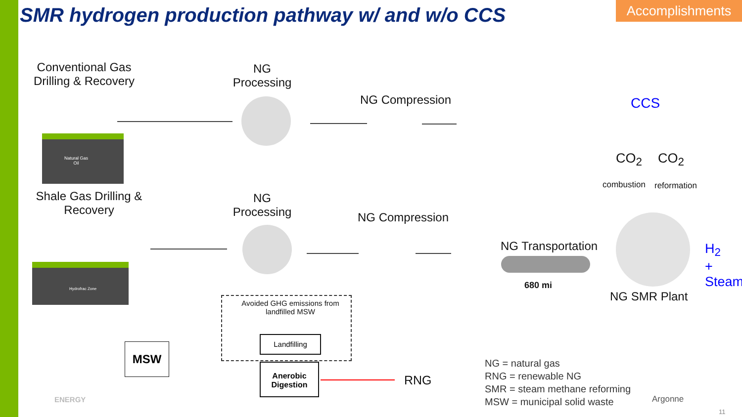SMR hydrogen production pathway w/ and w/o CCS
Accomplishments
Conventional Gas Drilling & Recovery
NG Processing
NG Compression
Shale Gas Drilling & Recovery
NG Processing
NG Compression
Natural Gas
Oil
Hydrofrac Zone
CCS
CO<sub>2</sub> CO<sub>2</sub>
combustion reformation
NG Transportation
680 mi
H<sub>2</sub>
+ Steam
NG SMR Plant
Avoided GHG emissions from landfilled MSW
Landfilling
MSW
Anerobic Digestion
RNG
NG = natural gas
RNG = renewable NG
SMR = steam methane reforming
MSW = municipal solid waste
Argonne
ENERGY
11